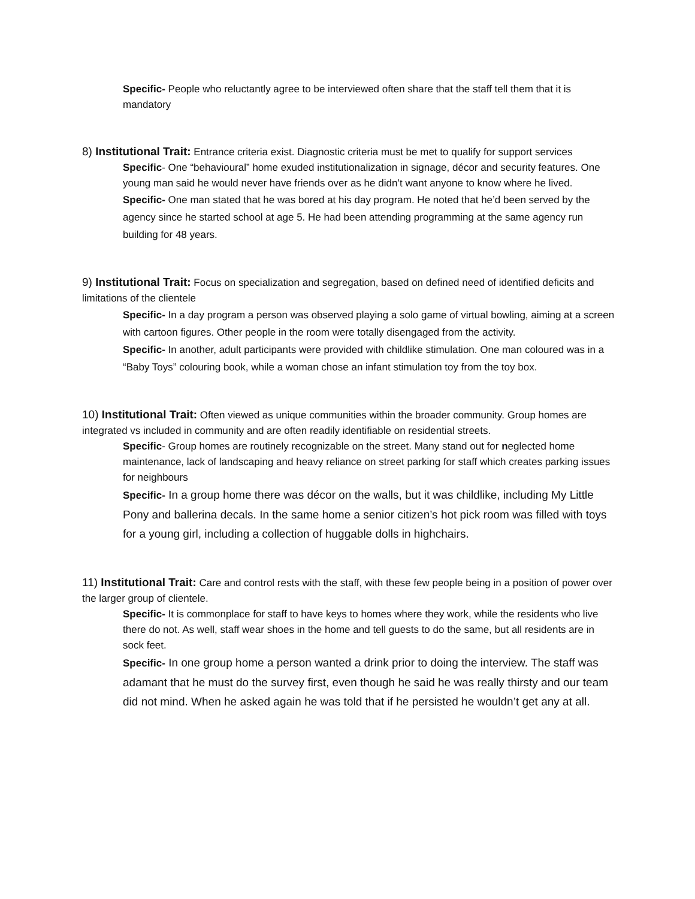Specific- People who reluctantly agree to be interviewed often share that the staff tell them that it is mandatory
8) Institutional Trait: Entrance criteria exist. Diagnostic criteria must be met to qualify for support services
Specific- One “behavioural” home exuded institutionalization in signage, décor and security features. One young man said he would never have friends over as he didn’t want anyone to know where he lived.
Specific- One man stated that he was bored at his day program. He noted that he’d been served by the agency since he started school at age 5. He had been attending programming at the same agency run building for 48 years.
9) Institutional Trait: Focus on specialization and segregation, based on defined need of identified deficits and limitations of the clientele
Specific- In a day program a person was observed playing a solo game of virtual bowling, aiming at a screen with cartoon figures. Other people in the room were totally disengaged from the activity.
Specific- In another, adult participants were provided with childlike stimulation. One man coloured was in a “Baby Toys” colouring book, while a woman chose an infant stimulation toy from the toy box.
10) Institutional Trait: Often viewed as unique communities within the broader community. Group homes are integrated vs included in community and are often readily identifiable on residential streets.
Specific- Group homes are routinely recognizable on the street. Many stand out for neglected home maintenance, lack of landscaping and heavy reliance on street parking for staff which creates parking issues for neighbours
Specific- In a group home there was décor on the walls, but it was childlike, including My Little Pony and ballerina decals. In the same home a senior citizen’s hot pick room was filled with toys for a young girl, including a collection of huggable dolls in highchairs.
11) Institutional Trait: Care and control rests with the staff, with these few people being in a position of power over the larger group of clientele.
Specific- It is commonplace for staff to have keys to homes where they work, while the residents who live there do not. As well, staff wear shoes in the home and tell guests to do the same, but all residents are in sock feet.
Specific- In one group home a person wanted a drink prior to doing the interview. The staff was adamant that he must do the survey first, even though he said he was really thirsty and our team did not mind. When he asked again he was told that if he persisted he wouldn’t get any at all.